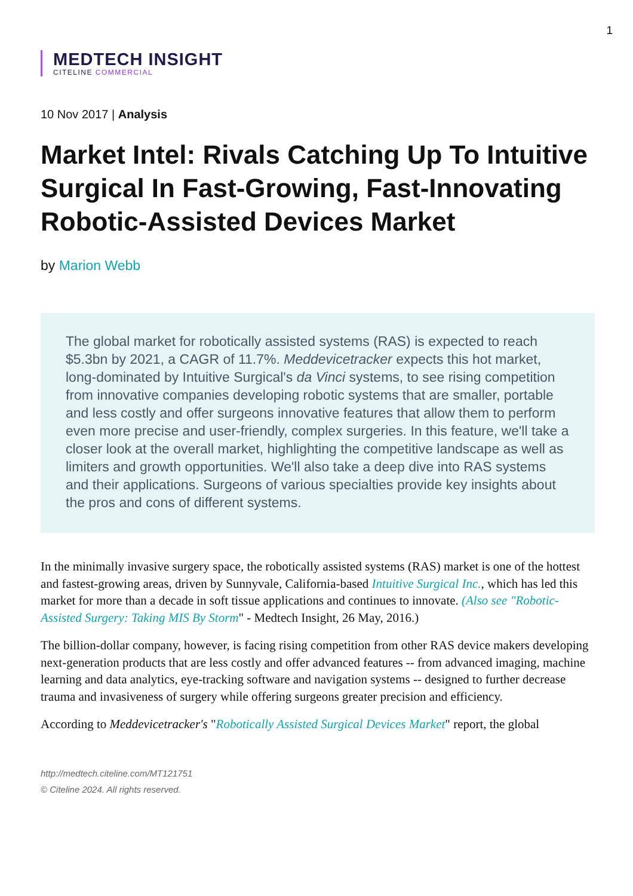1
MEDTECH INSIGHT
CITELINE COMMERCIAL
10 Nov 2017 | Analysis
Market Intel: Rivals Catching Up To Intuitive Surgical In Fast-Growing, Fast-Innovating Robotic-Assisted Devices Market
by Marion Webb
The global market for robotically assisted systems (RAS) is expected to reach $5.3bn by 2021, a CAGR of 11.7%. Meddevicetracker expects this hot market, long-dominated by Intuitive Surgical's da Vinci systems, to see rising competition from innovative companies developing robotic systems that are smaller, portable and less costly and offer surgeons innovative features that allow them to perform even more precise and user-friendly, complex surgeries. In this feature, we'll take a closer look at the overall market, highlighting the competitive landscape as well as limiters and growth opportunities. We'll also take a deep dive into RAS systems and their applications. Surgeons of various specialties provide key insights about the pros and cons of different systems.
In the minimally invasive surgery space, the robotically assisted systems (RAS) market is one of the hottest and fastest-growing areas, driven by Sunnyvale, California-based Intuitive Surgical Inc., which has led this market for more than a decade in soft tissue applications and continues to innovate. (Also see "Robotic-Assisted Surgery: Taking MIS By Storm" - Medtech Insight, 26 May, 2016.)
The billion-dollar company, however, is facing rising competition from other RAS device makers developing next-generation products that are less costly and offer advanced features -- from advanced imaging, machine learning and data analytics, eye-tracking software and navigation systems -- designed to further decrease trauma and invasiveness of surgery while offering surgeons greater precision and efficiency.
According to Meddevicetracker's "Robotically Assisted Surgical Devices Market" report, the global
http://medtech.citeline.com/MT121751
© Citeline 2024. All rights reserved.